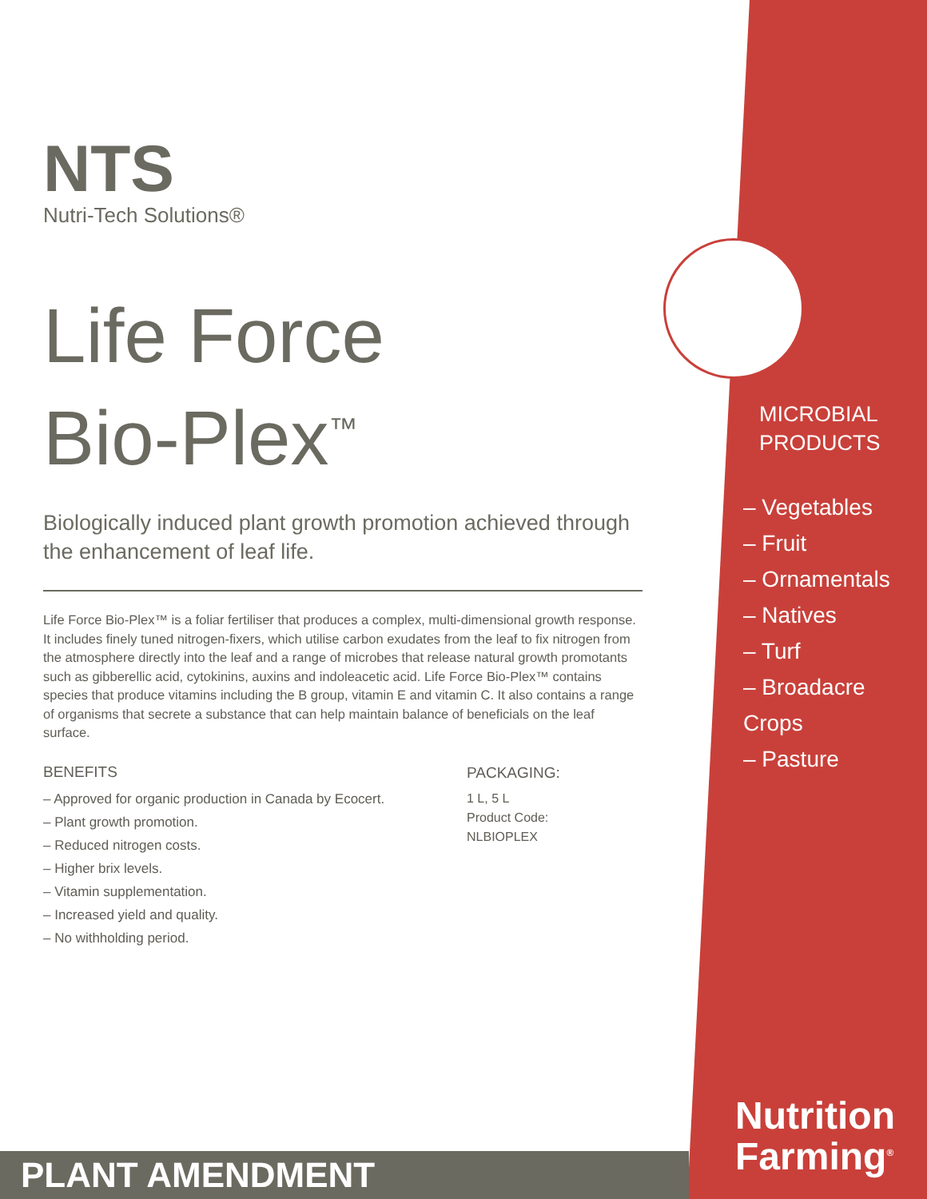NTS
Nutri-Tech Solutions®
Life Force
Bio-Plex<sup>™</sup>
Biologically induced plant growth promotion achieved through the enhancement of leaf life.
Life Force Bio-Plex™ is a foliar fertiliser that produces a complex, multi-dimensional growth response. It includes finely tuned nitrogen-fixers, which utilise carbon exudates from the leaf to fix nitrogen from the atmosphere directly into the leaf and a range of microbes that release natural growth promotants such as gibberellic acid, cytokinins, auxins and indoleacetic acid. Life Force Bio-Plex™ contains species that produce vitamins including the B group, vitamin E and vitamin C. It also contains a range of organisms that secrete a substance that can help maintain balance of beneficials on the leaf surface.
BENEFITS
– Approved for organic production in Canada by Ecocert.
– Plant growth promotion.
– Reduced nitrogen costs.
– Higher brix levels.
– Vitamin supplementation.
– Increased yield and quality.
– No withholding period.
PACKAGING:
1 L, 5 L
Product Code:
NLBIOPLEX
MICROBIAL
PRODUCTS
– Vegetables
– Fruit
– Ornamentals
– Natives
– Turf
– Broadacre Crops
– Pasture
Nutrition
Farming<sup>®</sup>
PLANT AMENDMENT